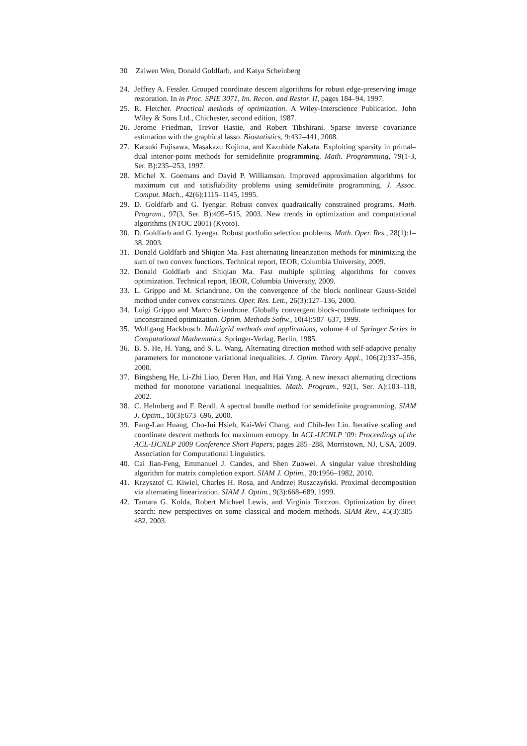30 Zaiwen Wen, Donald Goldfarb, and Katya Scheinberg
24. Jeffrey A. Fessler. Grouped coordinate descent algorithms for robust edge-preserving image restoration. In in Proc. SPIE 3071, Im. Recon. and Restor. II, pages 184–94, 1997.
25. R. Fletcher. Practical methods of optimization. A Wiley-Interscience Publication. John Wiley & Sons Ltd., Chichester, second edition, 1987.
26. Jerome Friedman, Trevor Hastie, and Robert Tibshirani. Sparse inverse covariance estimation with the graphical lasso. Biostatistics, 9:432–441, 2008.
27. Katsuki Fujisawa, Masakazu Kojima, and Kazuhide Nakata. Exploiting sparsity in primal–dual interior-point methods for semidefinite programming. Math. Programming, 79(1-3, Ser. B):235–253, 1997.
28. Michel X. Goemans and David P. Williamson. Improved approximation algorithms for maximum cut and satisfiability problems using semidefinite programming. J. Assoc. Comput. Mach., 42(6):1115–1145, 1995.
29. D. Goldfarb and G. Iyengar. Robust convex quadratically constrained programs. Math. Program., 97(3, Ser. B):495–515, 2003. New trends in optimization and computational algorithms (NTOC 2001) (Kyoto).
30. D. Goldfarb and G. Iyengar. Robust portfolio selection problems. Math. Oper. Res., 28(1):1–38, 2003.
31. Donald Goldfarb and Shiqian Ma. Fast alternating linearization methods for minimizing the sum of two convex functions. Technical report, IEOR, Columbia University, 2009.
32. Donald Goldfarb and Shiqian Ma. Fast multiple splitting algorithms for convex optimization. Technical report, IEOR, Columbia University, 2009.
33. L. Grippo and M. Sciandrone. On the convergence of the block nonlinear Gauss-Seidel method under convex constraints. Oper. Res. Lett., 26(3):127–136, 2000.
34. Luigi Grippo and Marco Sciandrone. Globally convergent block-coordinate techniques for unconstrained optimization. Optim. Methods Softw., 10(4):587–637, 1999.
35. Wolfgang Hackbusch. Multigrid methods and applications, volume 4 of Springer Series in Computational Mathematics. Springer-Verlag, Berlin, 1985.
36. B. S. He, H. Yang, and S. L. Wang. Alternating direction method with self-adaptive penalty parameters for monotone variational inequalities. J. Optim. Theory Appl., 106(2):337–356, 2000.
37. Bingsheng He, Li-Zhi Liao, Deren Han, and Hai Yang. A new inexact alternating directions method for monotone variational inequalities. Math. Program., 92(1, Ser. A):103–118, 2002.
38. C. Helmberg and F. Rendl. A spectral bundle method for semidefinite programming. SIAM J. Optim., 10(3):673–696, 2000.
39. Fang-Lan Huang, Cho-Jui Hsieh, Kai-Wei Chang, and Chih-Jen Lin. Iterative scaling and coordinate descent methods for maximum entropy. In ACL-IJCNLP ’09: Proceedings of the ACL-IJCNLP 2009 Conference Short Papers, pages 285–288, Morristown, NJ, USA, 2009. Association for Computational Linguistics.
40. Cai Jian-Feng, Emmanuel J. Candes, and Shen Zuowei. A singular value thresholding algorithm for matrix completion export. SIAM J. Optim., 20:1956–1982, 2010.
41. Krzysztof C. Kiwiel, Charles H. Rosa, and Andrzej Ruszczyński. Proximal decomposition via alternating linearization. SIAM J. Optim., 9(3):668–689, 1999.
42. Tamara G. Kolda, Robert Michael Lewis, and Virginia Torczon. Optimization by direct search: new perspectives on some classical and modern methods. SIAM Rev., 45(3):385–482, 2003.